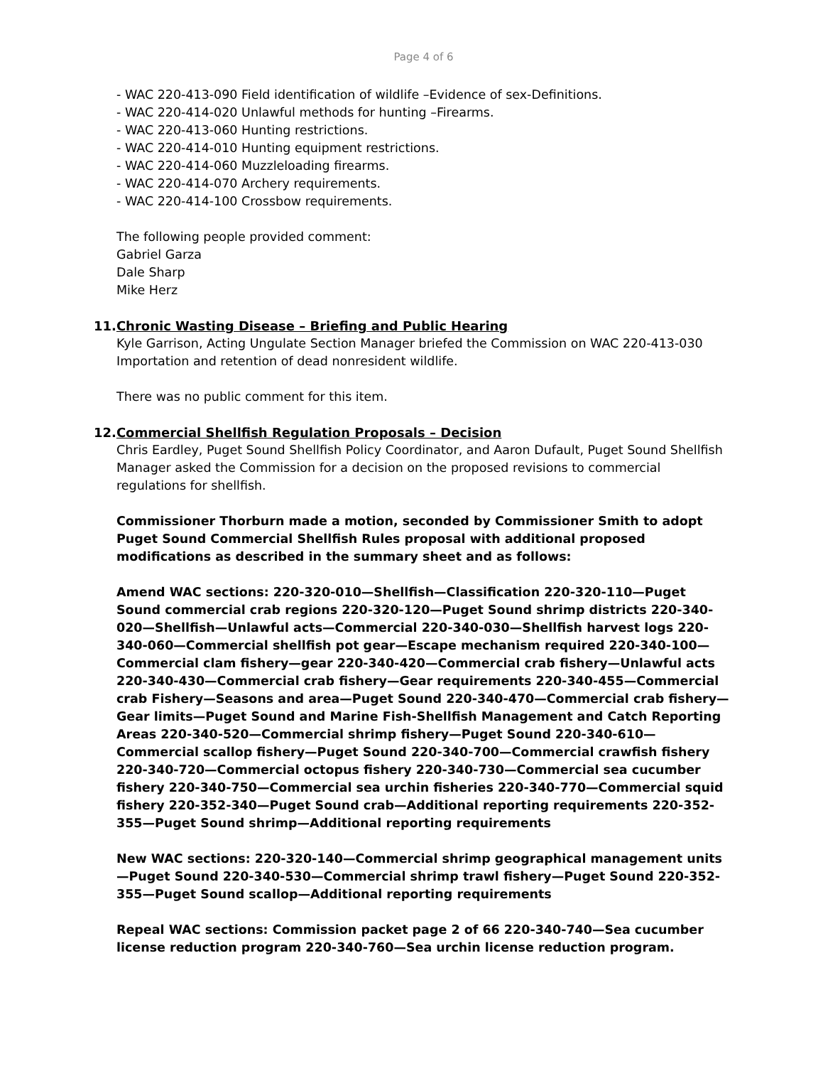Page 4 of 6
- WAC 220-413-090 Field identification of wildlife –Evidence of sex-Definitions.
- WAC 220-414-020 Unlawful methods for hunting –Firearms.
- WAC 220-413-060 Hunting restrictions.
- WAC 220-414-010 Hunting equipment restrictions.
- WAC 220-414-060 Muzzleloading firearms.
- WAC 220-414-070 Archery requirements.
- WAC 220-414-100 Crossbow requirements.
The following people provided comment:
Gabriel Garza
Dale Sharp
Mike Herz
11.Chronic Wasting Disease – Briefing and Public Hearing
Kyle Garrison, Acting Ungulate Section Manager briefed the Commission on WAC 220-413-030 Importation and retention of dead nonresident wildlife.
There was no public comment for this item.
12.Commercial Shellfish Regulation Proposals – Decision
Chris Eardley, Puget Sound Shellfish Policy Coordinator, and Aaron Dufault, Puget Sound Shellfish Manager asked the Commission for a decision on the proposed revisions to commercial regulations for shellfish.
Commissioner Thorburn made a motion, seconded by Commissioner Smith to adopt Puget Sound Commercial Shellfish Rules proposal with additional proposed modifications as described in the summary sheet and as follows:
Amend WAC sections: 220-320-010—Shellfish—Classification 220-320-110—Puget Sound commercial crab regions 220-320-120—Puget Sound shrimp districts 220-340-020—Shellfish—Unlawful acts—Commercial 220-340-030—Shellfish harvest logs 220-340-060—Commercial shellfish pot gear—Escape mechanism required 220-340-100—Commercial clam fishery—gear 220-340-420—Commercial crab fishery—Unlawful acts 220-340-430—Commercial crab fishery—Gear requirements 220-340-455—Commercial crab Fishery—Seasons and area—Puget Sound 220-340-470—Commercial crab fishery—Gear limits—Puget Sound and Marine Fish-Shellfish Management and Catch Reporting Areas 220-340-520—Commercial shrimp fishery—Puget Sound 220-340-610—Commercial scallop fishery—Puget Sound 220-340-700—Commercial crawfish fishery 220-340-720—Commercial octopus fishery 220-340-730—Commercial sea cucumber fishery 220-340-750—Commercial sea urchin fisheries 220-340-770—Commercial squid fishery 220-352-340—Puget Sound crab—Additional reporting requirements 220-352-355—Puget Sound shrimp—Additional reporting requirements
New WAC sections: 220-320-140—Commercial shrimp geographical management units—Puget Sound 220-340-530—Commercial shrimp trawl fishery—Puget Sound 220-352-355—Puget Sound scallop—Additional reporting requirements
Repeal WAC sections: Commission packet page 2 of 66 220-340-740—Sea cucumber license reduction program 220-340-760—Sea urchin license reduction program.